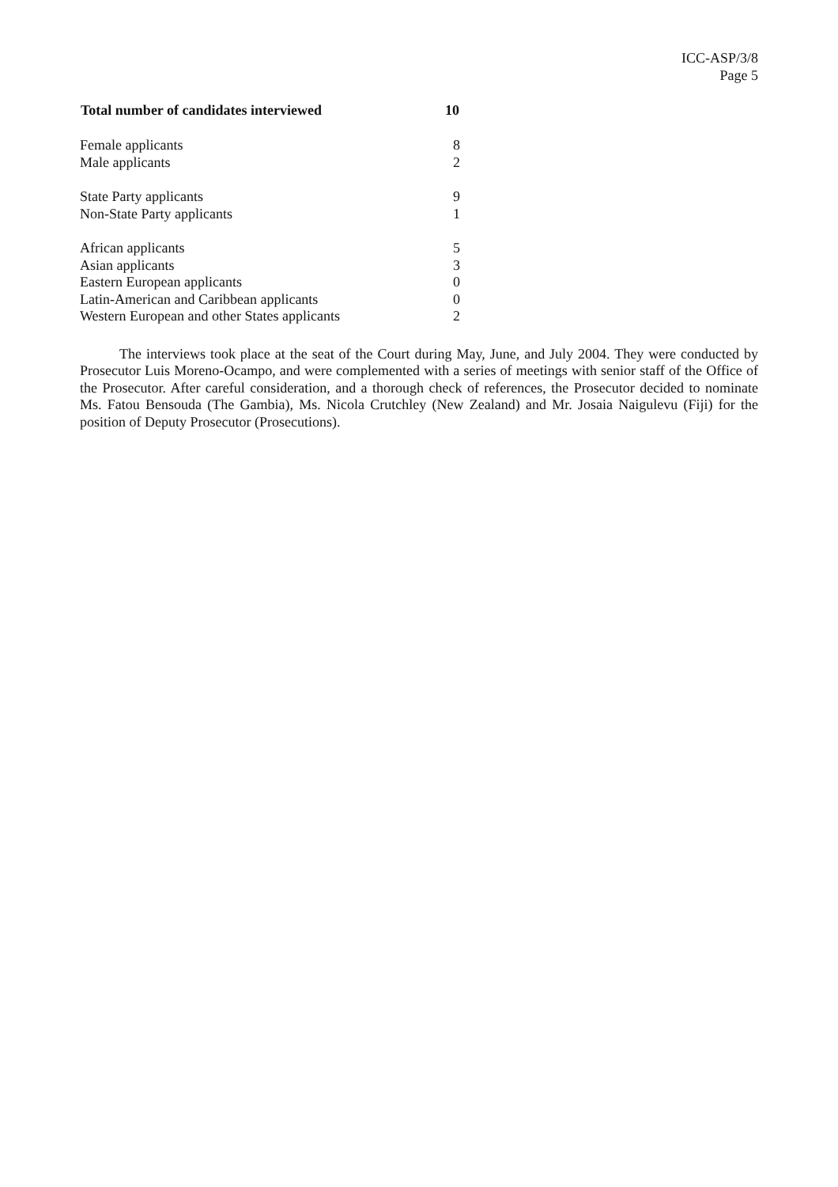ICC-ASP/3/8
Page 5
| Total number of candidates interviewed | 10 |
| --- | --- |
| Female applicants | 8 |
| Male applicants | 2 |
| State Party applicants | 9 |
| Non-State Party applicants | 1 |
| African applicants | 5 |
| Asian applicants | 3 |
| Eastern European applicants | 0 |
| Latin-American and Caribbean applicants | 0 |
| Western European and other States applicants | 2 |
The interviews took place at the seat of the Court during May, June, and July 2004. They were conducted by Prosecutor Luis Moreno-Ocampo, and were complemented with a series of meetings with senior staff of the Office of the Prosecutor. After careful consideration, and a thorough check of references, the Prosecutor decided to nominate Ms. Fatou Bensouda (The Gambia), Ms. Nicola Crutchley (New Zealand) and Mr. Josaia Naigulevu (Fiji) for the position of Deputy Prosecutor (Prosecutions).